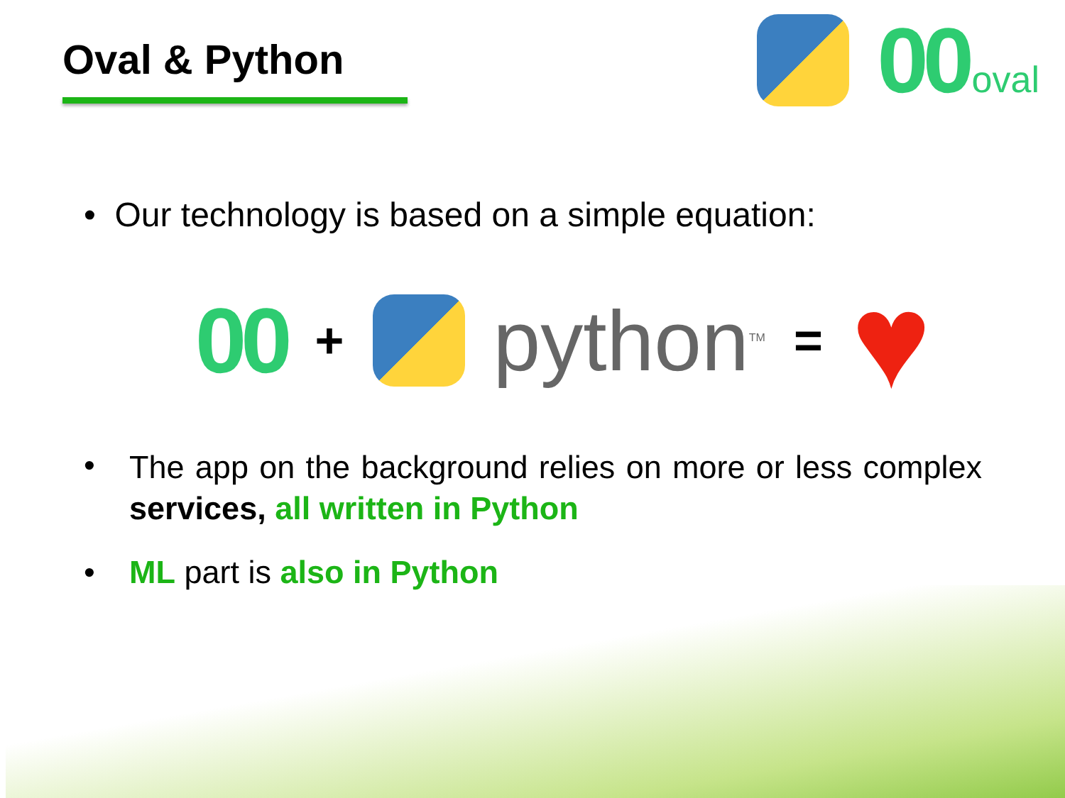Oval & Python
00 oval
• Our technology is based on a simple equation:
00 +
python<sup>TM</sup> = ♥
• The app on the background relies on more or less complex services, all written in Python
• ML part is also in Python